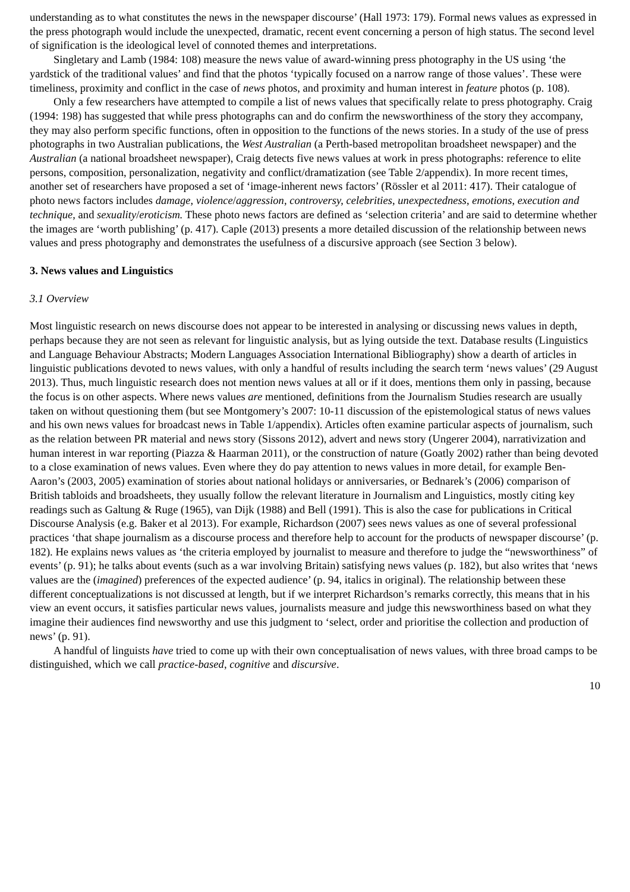understanding as to what constitutes the news in the newspaper discourse’ (Hall 1973: 179). Formal news values as expressed in the press photograph would include the unexpected, dramatic, recent event concerning a person of high status. The second level of signification is the ideological level of connoted themes and interpretations.
Singletary and Lamb (1984: 108) measure the news value of award-winning press photography in the US using ‘the yardstick of the traditional values’ and find that the photos ‘typically focused on a narrow range of those values’. These were timeliness, proximity and conflict in the case of news photos, and proximity and human interest in feature photos (p. 108).
Only a few researchers have attempted to compile a list of news values that specifically relate to press photography. Craig (1994: 198) has suggested that while press photographs can and do confirm the newsworthiness of the story they accompany, they may also perform specific functions, often in opposition to the functions of the news stories. In a study of the use of press photographs in two Australian publications, the West Australian (a Perth-based metropolitan broadsheet newspaper) and the Australian (a national broadsheet newspaper), Craig detects five news values at work in press photographs: reference to elite persons, composition, personalization, negativity and conflict/dramatization (see Table 2/appendix). In more recent times, another set of researchers have proposed a set of ‘image-inherent news factors’ (Rössler et al 2011: 417). Their catalogue of photo news factors includes damage, violence/aggression, controversy, celebrities, unexpectedness, emotions, execution and technique, and sexuality/eroticism. These photo news factors are defined as ‘selection criteria’ and are said to determine whether the images are ‘worth publishing’ (p. 417). Caple (2013) presents a more detailed discussion of the relationship between news values and press photography and demonstrates the usefulness of a discursive approach (see Section 3 below).
3. News values and Linguistics
3.1 Overview
Most linguistic research on news discourse does not appear to be interested in analysing or discussing news values in depth, perhaps because they are not seen as relevant for linguistic analysis, but as lying outside the text. Database results (Linguistics and Language Behaviour Abstracts; Modern Languages Association International Bibliography) show a dearth of articles in linguistic publications devoted to news values, with only a handful of results including the search term ‘news values’ (29 August 2013). Thus, much linguistic research does not mention news values at all or if it does, mentions them only in passing, because the focus is on other aspects. Where news values are mentioned, definitions from the Journalism Studies research are usually taken on without questioning them (but see Montgomery’s 2007: 10-11 discussion of the epistemological status of news values and his own news values for broadcast news in Table 1/appendix). Articles often examine particular aspects of journalism, such as the relation between PR material and news story (Sissons 2012), advert and news story (Ungerer 2004), narrativization and human interest in war reporting (Piazza & Haarman 2011), or the construction of nature (Goatly 2002) rather than being devoted to a close examination of news values. Even where they do pay attention to news values in more detail, for example Ben-Aaron’s (2003, 2005) examination of stories about national holidays or anniversaries, or Bednarek’s (2006) comparison of British tabloids and broadsheets, they usually follow the relevant literature in Journalism and Linguistics, mostly citing key readings such as Galtung & Ruge (1965), van Dijk (1988) and Bell (1991). This is also the case for publications in Critical Discourse Analysis (e.g. Baker et al 2013). For example, Richardson (2007) sees news values as one of several professional practices ‘that shape journalism as a discourse process and therefore help to account for the products of newspaper discourse’ (p. 182). He explains news values as ‘the criteria employed by journalist to measure and therefore to judge the “newsworthiness” of events’ (p. 91); he talks about events (such as a war involving Britain) satisfying news values (p. 182), but also writes that ‘news values are the (imagined) preferences of the expected audience’ (p. 94, italics in original). The relationship between these different conceptualizations is not discussed at length, but if we interpret Richardson’s remarks correctly, this means that in his view an event occurs, it satisfies particular news values, journalists measure and judge this newsworthiness based on what they imagine their audiences find newsworthy and use this judgment to ‘select, order and prioritise the collection and production of news’ (p. 91).
A handful of linguists have tried to come up with their own conceptualisation of news values, with three broad camps to be distinguished, which we call practice-based, cognitive and discursive.
10